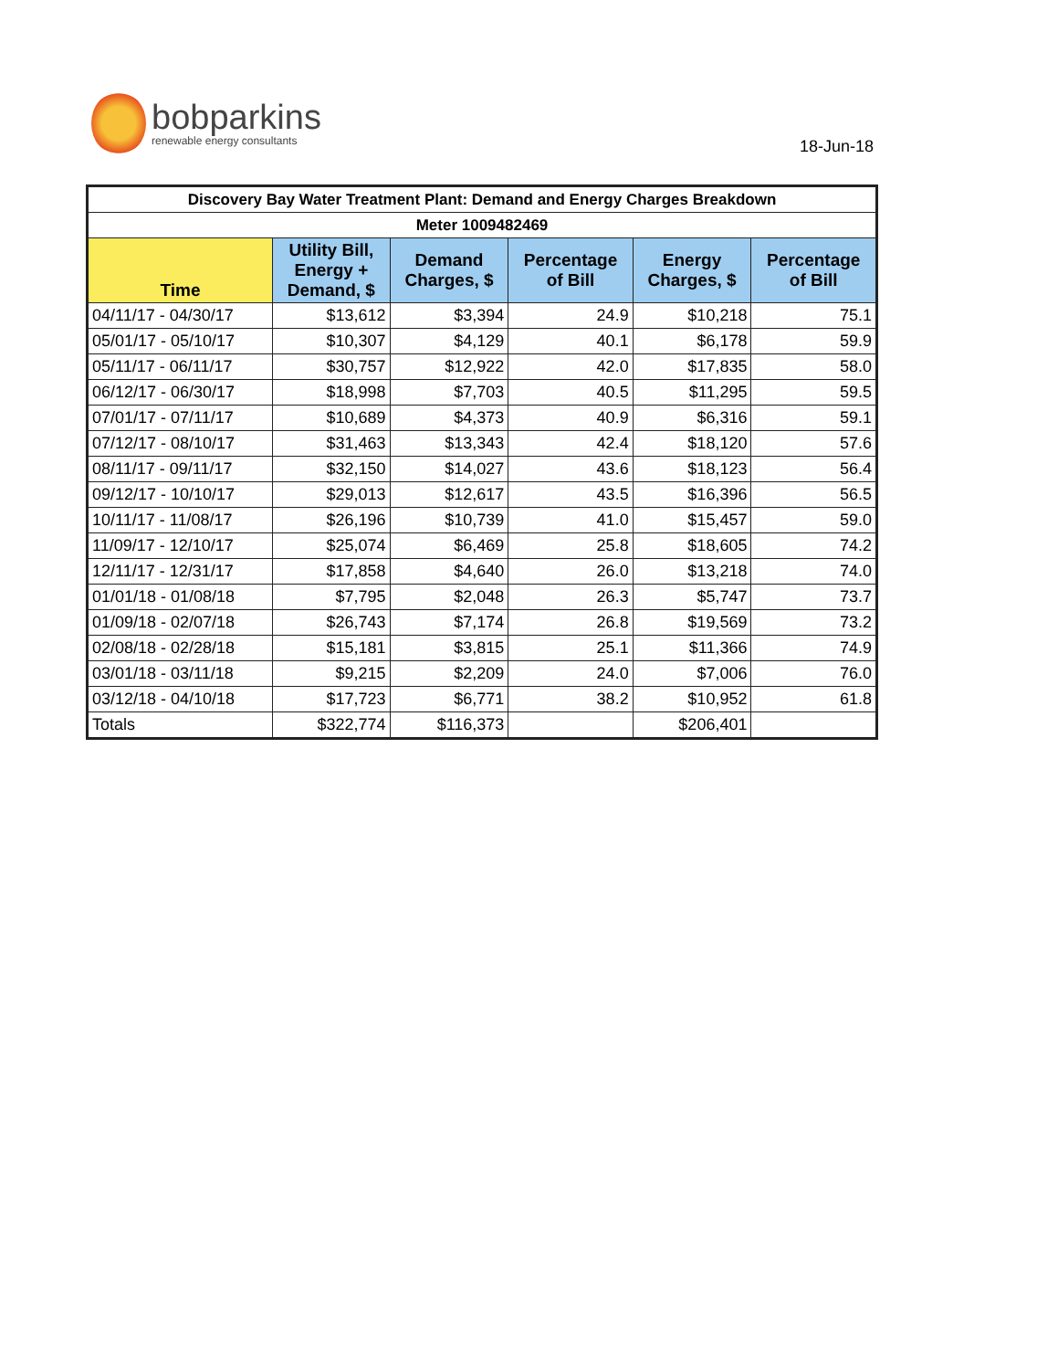bobparkins
renewable energy consultants
18-Jun-18
| Discovery Bay Water Treatment Plant: Demand and Energy Charges Breakdown | | | | | |
| Meter 1009482469 | | | | | |
| Time | Utility Bill, Energy + Demand, $ | Demand Charges, $ | Percentage of Bill | Energy Charges, $ | Percentage of Bill |
| 04/11/17 - 04/30/17 | $13,612 | $3,394 | 24.9 | $10,218 | 75.1 |
| 05/01/17 - 05/10/17 | $10,307 | $4,129 | 40.1 | $6,178 | 59.9 |
| 05/11/17 - 06/11/17 | $30,757 | $12,922 | 42.0 | $17,835 | 58.0 |
| 06/12/17 - 06/30/17 | $18,998 | $7,703 | 40.5 | $11,295 | 59.5 |
| 07/01/17 - 07/11/17 | $10,689 | $4,373 | 40.9 | $6,316 | 59.1 |
| 07/12/17 - 08/10/17 | $31,463 | $13,343 | 42.4 | $18,120 | 57.6 |
| 08/11/17 - 09/11/17 | $32,150 | $14,027 | 43.6 | $18,123 | 56.4 |
| 09/12/17 - 10/10/17 | $29,013 | $12,617 | 43.5 | $16,396 | 56.5 |
| 10/11/17 - 11/08/17 | $26,196 | $10,739 | 41.0 | $15,457 | 59.0 |
| 11/09/17 - 12/10/17 | $25,074 | $6,469 | 25.8 | $18,605 | 74.2 |
| 12/11/17 - 12/31/17 | $17,858 | $4,640 | 26.0 | $13,218 | 74.0 |
| 01/01/18 - 01/08/18 | $7,795 | $2,048 | 26.3 | $5,747 | 73.7 |
| 01/09/18 - 02/07/18 | $26,743 | $7,174 | 26.8 | $19,569 | 73.2 |
| 02/08/18 - 02/28/18 | $15,181 | $3,815 | 25.1 | $11,366 | 74.9 |
| 03/01/18 - 03/11/18 | $9,215 | $2,209 | 24.0 | $7,006 | 76.0 |
| 03/12/18 - 04/10/18 | $17,723 | $6,771 | 38.2 | $10,952 | 61.8 |
| Totals | $322,774 | $116,373 | | $206,401 | |